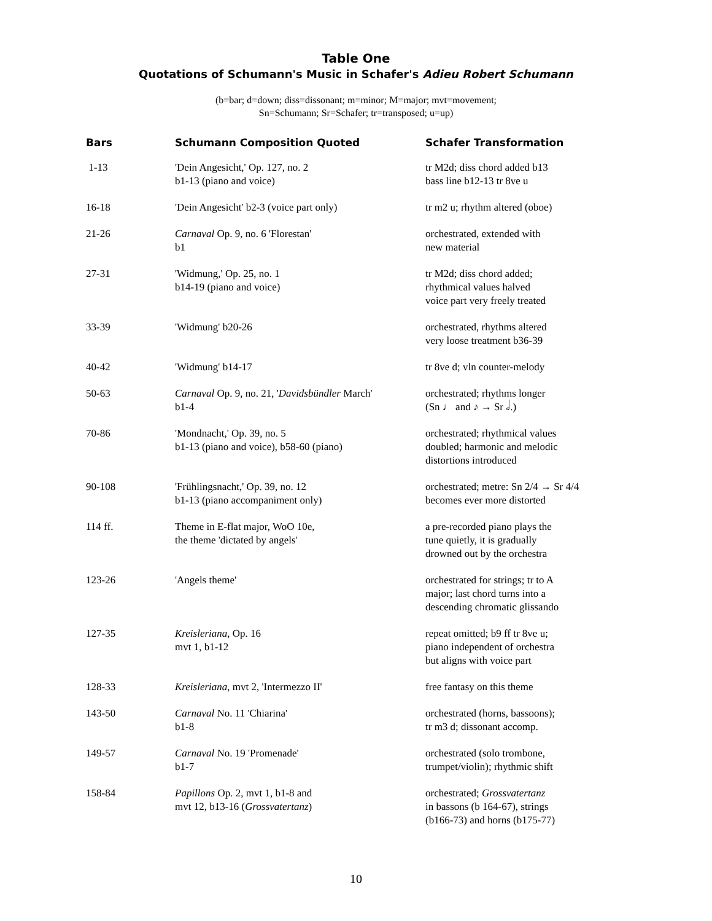Table One
Quotations of Schumann's Music in Schafer's Adieu Robert Schumann
(b=bar; d=down; diss=dissonant; m=minor; M=major; mvt=movement;
Sn=Schumann; Sr=Schafer; tr=transposed; u=up)
| Bars | Schumann Composition Quoted | Schafer Transformation |
| --- | --- | --- |
| 1-13 | 'Dein Angesicht,' Op. 127, no. 2 b1-13 (piano and voice) | tr M2d; diss chord added b13 bass line b12-13 tr 8ve u |
| 16-18 | 'Dein Angesicht' b2-3 (voice part only) | tr m2 u; rhythm altered (oboe) |
| 21-26 | Carnaval Op. 9, no. 6 'Florestan' b1 | orchestrated, extended with new material |
| 27-31 | 'Widmung,' Op. 25, no. 1 b14-19 (piano and voice) | tr M2d; diss chord added; rhythmical values halved voice part very freely treated |
| 33-39 | 'Widmung' b20-26 | orchestrated, rhythms altered very loose treatment b36-39 |
| 40-42 | 'Widmung' b14-17 | tr 8ve d; vln counter-melody |
| 50-63 | Carnaval Op. 9, no. 21, ' Davidsbündler March' b1-4 | orchestrated; rhythms longer (Sn ♩ and ♪ → Sr 𝅗𝅥.) |
| 70-86 | 'Mondnacht,' Op. 39, no. 5 b1-13 (piano and voice), b58-60 (piano) | orchestrated; rhythmical values doubled; harmonic and melodic distortions introduced |
| 90-108 | 'Frühlingsnacht,' Op. 39, no. 12 b1-13 (piano accompaniment only) | orchestrated; metre: Sn 2/4 → Sr 4/4 becomes ever more distorted |
| 114 ff. | Theme in E-flat major, WoO 10e, the theme 'dictated by angels' | a pre-recorded piano plays the tune quietly, it is gradually drowned out by the orchestra |
| 123-26 | 'Angels theme' | orchestrated for strings; tr to A major; last chord turns into a descending chromatic glissando |
| 127-35 | Kreisleriana , Op. 16 mvt 1, b1-12 | repeat omitted; b9 ff tr 8ve u; piano independent of orchestra but aligns with voice part |
| 128-33 | Kreisleriana , mvt 2, 'Intermezzo II' | free fantasy on this theme |
| 143-50 | Carnaval No. 11 'Chiarina' b1-8 | orchestrated (horns, bassoons); tr m3 d; dissonant accomp. |
| 149-57 | Carnaval No. 19 'Promenade' b1-7 | orchestrated (solo trombone, trumpet/violin); rhythmic shift |
| 158-84 | Papillons Op. 2, mvt 1, b1-8 and mvt 12, b13-16 ( Grossvatertanz ) | orchestrated; Grossvatertanz in bassons (b 164-67), strings (b166-73) and horns (b175-77) |
10